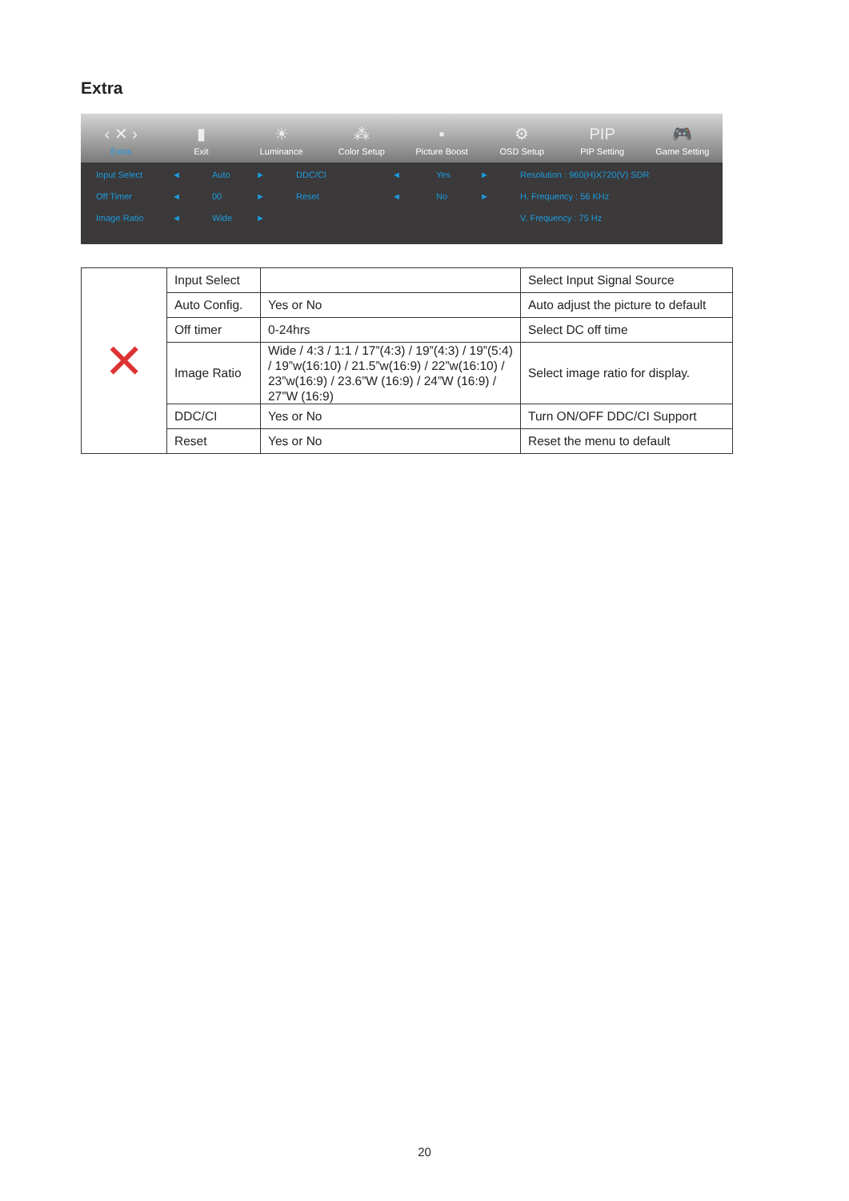Extra
‹ ✕ ›
Extra
▮
Exit
☀
Luminance
⁂
Color Setup
▪
Picture Boost
⚙
OSD Setup
PIP
PIP Setting
🎮
Game Setting
Input Select ◄ Auto ► DDC/CI ◄ Yes ► Resolution : 960(H)X720(V) SDR Off Timer ◄ 00 ► Reset ◄ No ► H. Frequency : 56 KHz Image Ratio ◄ Wide ► V. Frequency : 75 Hz
| ✕ | Input Select | | Select Input Signal Source |
| | Auto Config. | Yes or No | Auto adjust the picture to default |
| | Off timer | 0-24hrs | Select DC off time |
| | Image Ratio | Wide / 4:3 / 1:1 / 17”(4:3) / 19”(4:3) / 19”(5:4) / 19”w(16:10) / 21.5”w(16:9) / 22”w(16:10) / 23”w(16:9) / 23.6”W (16:9) / 24”W (16:9) / 27”W (16:9) | Select image ratio for display. |
| | DDC/CI | Yes or No | Turn ON/OFF DDC/CI Support |
| | Reset | Yes or No | Reset the menu to default |
20